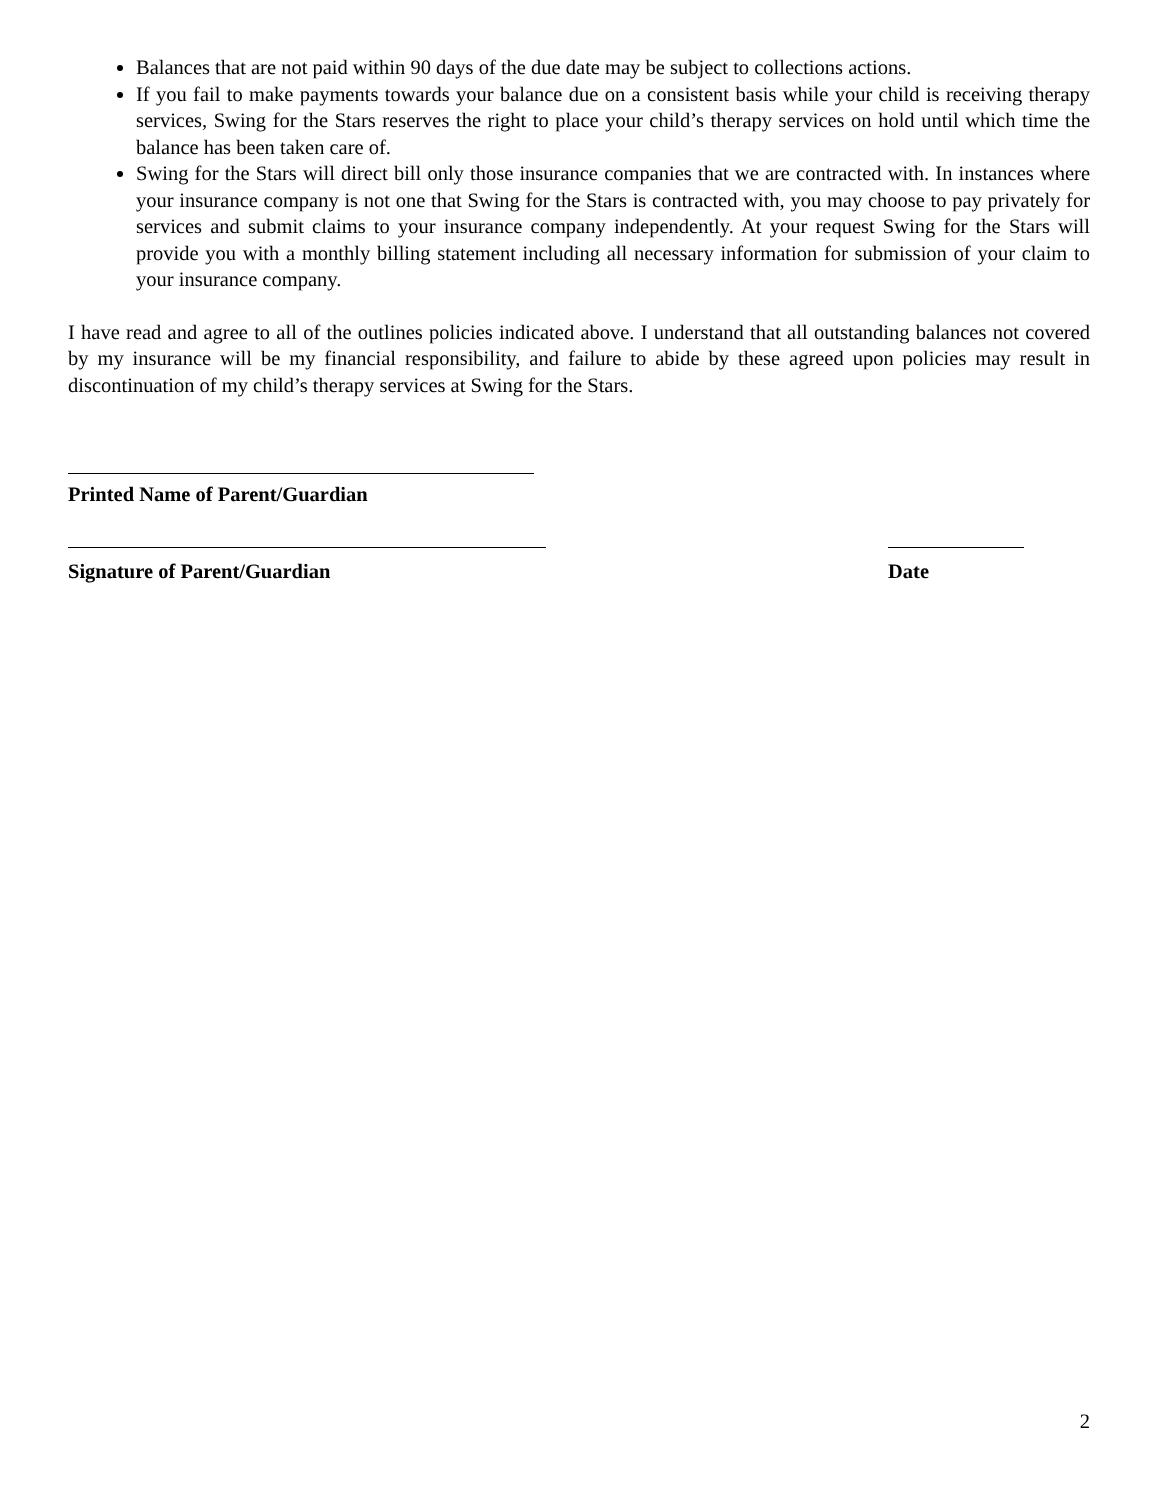Balances that are not paid within 90 days of the due date may be subject to collections actions.
If you fail to make payments towards your balance due on a consistent basis while your child is receiving therapy services, Swing for the Stars reserves the right to place your child’s therapy services on hold until which time the balance has been taken care of.
Swing for the Stars will direct bill only those insurance companies that we are contracted with. In instances where your insurance company is not one that Swing for the Stars is contracted with, you may choose to pay privately for services and submit claims to your insurance company independently. At your request Swing for the Stars will provide you with a monthly billing statement including all necessary information for submission of your claim to your insurance company.
I have read and agree to all of the outlines policies indicated above. I understand that all outstanding balances not covered by my insurance will be my financial responsibility, and failure to abide by these agreed upon policies may result in discontinuation of my child’s therapy services at Swing for the Stars.
Printed Name of Parent/Guardian
Signature of Parent/Guardian Date
2